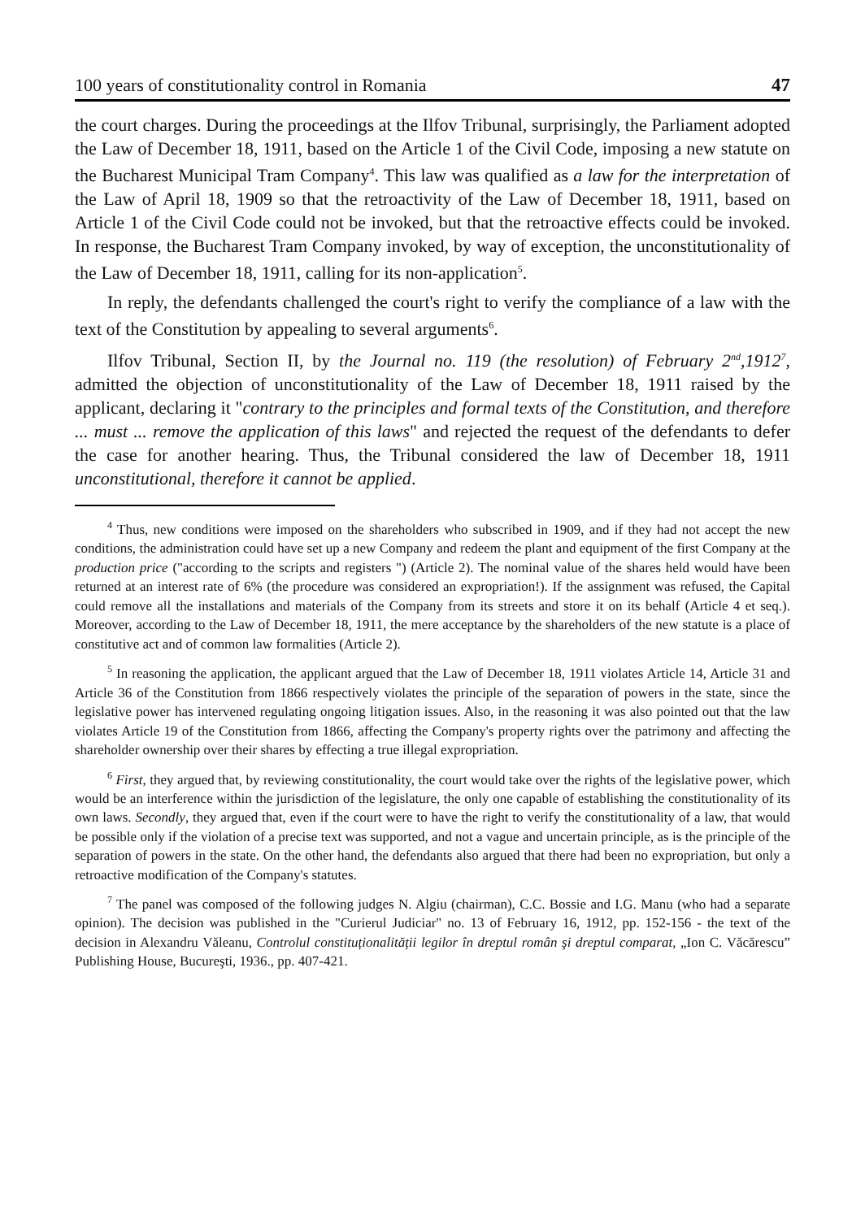100 years of constitutionality control in Romania 47
the court charges. During the proceedings at the Ilfov Tribunal, surprisingly, the Parliament adopted the Law of December 18, 1911, based on the Article 1 of the Civil Code, imposing a new statute on the Bucharest Municipal Tram Company<sup>4</sup>. This law was qualified as a law for the interpretation of the Law of April 18, 1909 so that the retroactivity of the Law of December 18, 1911, based on Article 1 of the Civil Code could not be invoked, but that the retroactive effects could be invoked. In response, the Bucharest Tram Company invoked, by way of exception, the unconstitutionality of the Law of December 18, 1911, calling for its non-application<sup>5</sup>.
In reply, the defendants challenged the court's right to verify the compliance of a law with the text of the Constitution by appealing to several arguments<sup>6</sup>.
Ilfov Tribunal, Section II, by the Journal no. 119 (the resolution) of February 2<sup>nd</sup>,1912<sup>7</sup>, admitted the objection of unconstitutionality of the Law of December 18, 1911 raised by the applicant, declaring it "contrary to the principles and formal texts of the Constitution, and therefore ... must ... remove the application of this laws" and rejected the request of the defendants to defer the case for another hearing. Thus, the Tribunal considered the law of December 18, 1911 unconstitutional, therefore it cannot be applied.
<sup>4</sup> Thus, new conditions were imposed on the shareholders who subscribed in 1909, and if they had not accept the new conditions, the administration could have set up a new Company and redeem the plant and equipment of the first Company at the production price ("according to the scripts and registers ") (Article 2). The nominal value of the shares held would have been returned at an interest rate of 6% (the procedure was considered an expropriation!). If the assignment was refused, the Capital could remove all the installations and materials of the Company from its streets and store it on its behalf (Article 4 et seq.). Moreover, according to the Law of December 18, 1911, the mere acceptance by the shareholders of the new statute is a place of constitutive act and of common law formalities (Article 2).
<sup>5</sup> In reasoning the application, the applicant argued that the Law of December 18, 1911 violates Article 14, Article 31 and Article 36 of the Constitution from 1866 respectively violates the principle of the separation of powers in the state, since the legislative power has intervened regulating ongoing litigation issues. Also, in the reasoning it was also pointed out that the law violates Article 19 of the Constitution from 1866, affecting the Company's property rights over the patrimony and affecting the shareholder ownership over their shares by effecting a true illegal expropriation.
<sup>6</sup> First, they argued that, by reviewing constitutionality, the court would take over the rights of the legislative power, which would be an interference within the jurisdiction of the legislature, the only one capable of establishing the constitutionality of its own laws. Secondly, they argued that, even if the court were to have the right to verify the constitutionality of a law, that would be possible only if the violation of a precise text was supported, and not a vague and uncertain principle, as is the principle of the separation of powers in the state. On the other hand, the defendants also argued that there had been no expropriation, but only a retroactive modification of the Company's statutes.
<sup>7</sup> The panel was composed of the following judges N. Algiu (chairman), C.C. Bossie and I.G. Manu (who had a separate opinion). The decision was published in the "Curierul Judiciar" no. 13 of February 16, 1912, pp. 152-156 - the text of the decision in Alexandru Văleanu, Controlul constituționalității legilor în dreptul român şi dreptul comparat, „Ion C. Văcărescu” Publishing House, Bucureşti, 1936., pp. 407-421.